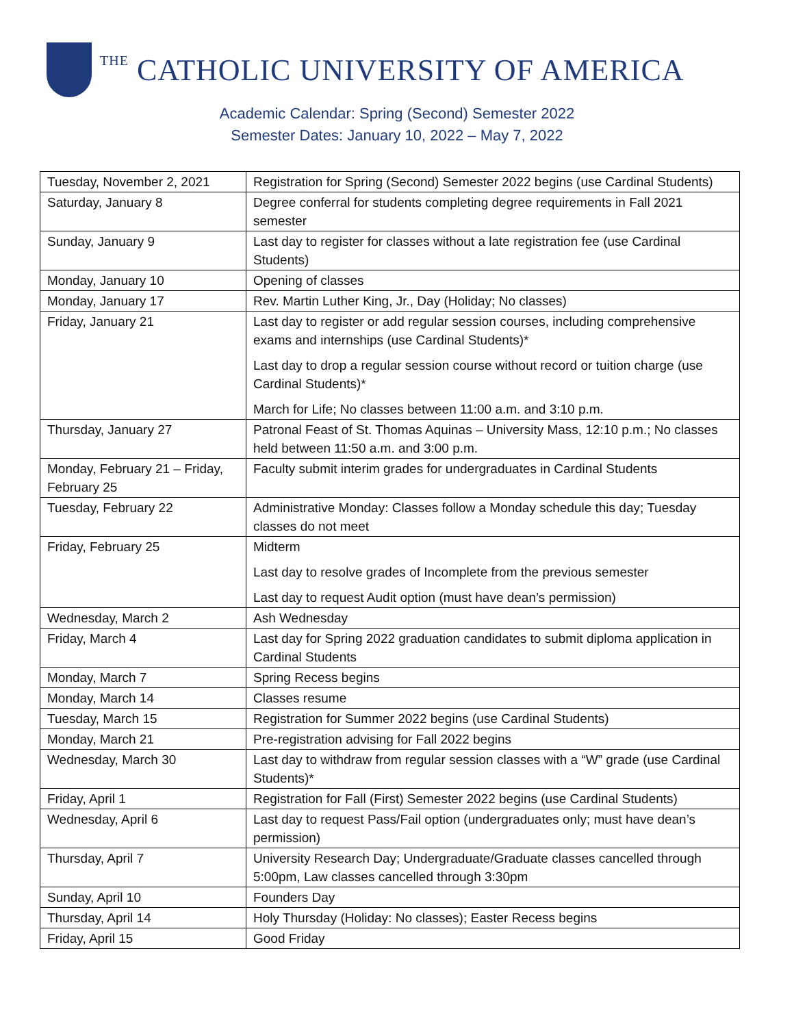THE CATHOLIC UNIVERSITY OF AMERICA
Academic Calendar: Spring (Second) Semester 2022
Semester Dates: January 10, 2022 – May 7, 2022
| Tuesday, November 2, 2021 | Registration for Spring (Second) Semester 2022 begins (use Cardinal Students) |
| Saturday, January 8 | Degree conferral for students completing degree requirements in Fall 2021 semester |
| Sunday, January 9 | Last day to register for classes without a late registration fee (use Cardinal Students) |
| Monday, January 10 | Opening of classes |
| Monday, January 17 | Rev. Martin Luther King, Jr., Day (Holiday; No classes) |
| Friday, January 21 | Last day to register or add regular session courses, including comprehensive exams and internships (use Cardinal Students)* Last day to drop a regular session course without record or tuition charge (use Cardinal Students)* March for Life; No classes between 11:00 a.m. and 3:10 p.m. |
| Thursday, January 27 | Patronal Feast of St. Thomas Aquinas – University Mass, 12:10 p.m.; No classes held between 11:50 a.m. and 3:00 p.m. |
| Monday, February 21 – Friday, February 25 | Faculty submit interim grades for undergraduates in Cardinal Students |
| Tuesday, February 22 | Administrative Monday: Classes follow a Monday schedule this day; Tuesday classes do not meet |
| Friday, February 25 | Midterm Last day to resolve grades of Incomplete from the previous semester Last day to request Audit option (must have dean’s permission) |
| Wednesday, March 2 | Ash Wednesday |
| Friday, March 4 | Last day for Spring 2022 graduation candidates to submit diploma application in Cardinal Students |
| Monday, March 7 | Spring Recess begins |
| Monday, March 14 | Classes resume |
| Tuesday, March 15 | Registration for Summer 2022 begins (use Cardinal Students) |
| Monday, March 21 | Pre-registration advising for Fall 2022 begins |
| Wednesday, March 30 | Last day to withdraw from regular session classes with a “W” grade (use Cardinal Students)* |
| Friday, April 1 | Registration for Fall (First) Semester 2022 begins (use Cardinal Students) |
| Wednesday, April 6 | Last day to request Pass/Fail option (undergraduates only; must have dean’s permission) |
| Thursday, April 7 | University Research Day; Undergraduate/Graduate classes cancelled through 5:00pm, Law classes cancelled through 3:30pm |
| Sunday, April 10 | Founders Day |
| Thursday, April 14 | Holy Thursday (Holiday: No classes); Easter Recess begins |
| Friday, April 15 | Good Friday |